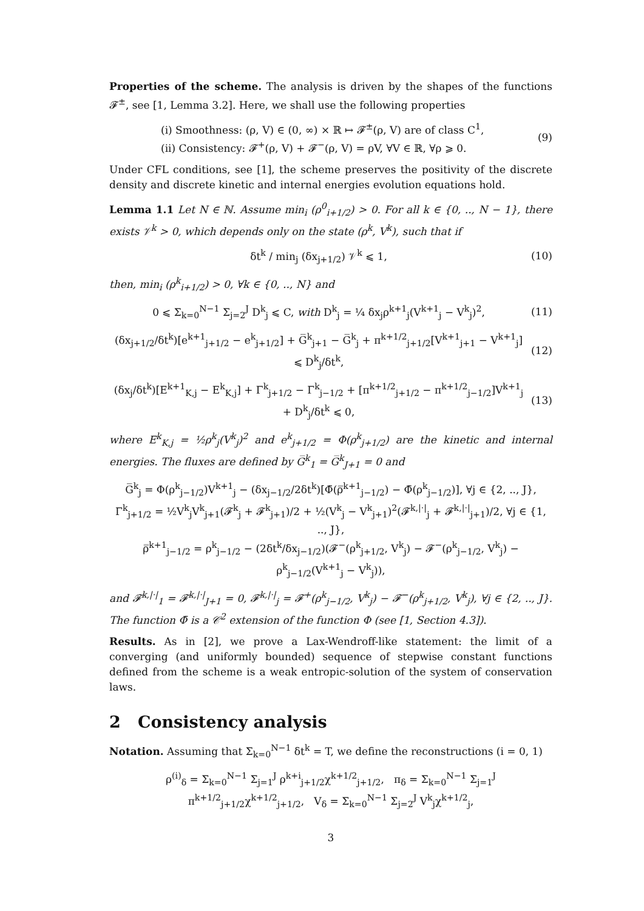Properties of the scheme. The analysis is driven by the shapes of the functions 𝓕<sup>±</sup>, see [1, Lemma 3.2]. Here, we shall use the following properties
(i) Smoothness: (ρ, V) ∈ (0, ∞) × ℝ ↦ 𝓕<sup>±</sup>(ρ, V) are of class C<sup>1</sup>,
(ii) Consistency: 𝓕<sup>+</sup>(ρ, V) + 𝓕<sup>−</sup>(ρ, V) = ρV, ∀V ∈ ℝ, ∀ρ ⩾ 0.
(9)
Under CFL conditions, see [1], the scheme preserves the positivity of the discrete density and discrete kinetic and internal energies evolution equations hold.
Lemma 1.1 Let N ∈ ℕ. Assume min<sub>i</sub> (ρ<sup>0</sup><sub>i+1/2</sub>) > 0. For all k ∈ {0, .., N − 1}, there exists 𝒱<sup>k</sup> > 0, which depends only on the state (ρ<sup>k</sup>, V<sup>k</sup>), such that if
δt<sup>k</sup> / min<sub>j</sub> (δx<sub>j+1/2</sub>) 𝒱<sup>k</sup> ⩽ 1,
(10)
then, min<sub>i</sub> (ρ<sup>k</sup><sub>i+1/2</sub>) > 0, ∀k ∈ {0, .., N} and
0 ⩽ Σ<sub>k=0</sub><sup>N−1</sup> Σ<sub>j=2</sub><sup>J</sup> D<sup>k</sup><sub>j</sub> ⩽ C, with D<sup>k</sup><sub>j</sub> = ¼ δx<sub>j</sub>ρ<sup>k+1</sup><sub>j</sub>(V<sup>k+1</sup><sub>j</sub> − V<sup>k</sup><sub>j</sub>)<sup>2</sup>,
(11)
(δx<sub>j+1/2</sub>/δt<sup>k</sup>)[e<sup>k+1</sup><sub>j+1/2</sub> − e<sup>k</sup><sub>j+1/2</sub>] + G̅<sup>k</sup><sub>j+1</sub> − G̅<sup>k</sup><sub>j</sub> + π<sup>k+1/2</sup><sub>j+1/2</sub>[V<sup>k+1</sup><sub>j+1</sub> − V<sup>k+1</sup><sub>j</sub>] ⩽ D<sup>k</sup><sub>j</sub>/δt<sup>k</sup>,
(12)
(δx<sub>j</sub>/δt<sup>k</sup>)[E<sup>k+1</sup><sub>K,j</sub> − E<sup>k</sup><sub>K,j</sub>] + Γ<sup>k</sup><sub>j+1/2</sub> − Γ<sup>k</sup><sub>j−1/2</sub> + [π<sup>k+1/2</sup><sub>j+1/2</sub> − π<sup>k+1/2</sup><sub>j−1/2</sub>]V<sup>k+1</sup><sub>j</sub> + D<sup>k</sup><sub>j</sub>/δt<sup>k</sup> ⩽ 0,
(13)
where E<sup>k</sup><sub>K,j</sub> = ½ρ<sup>k</sup><sub>j</sub>(V<sup>k</sup><sub>j</sub>)<sup>2</sup> and e<sup>k</sup><sub>j+1/2</sub> = Φ(ρ<sup>k</sup><sub>j+1/2</sub>) are the kinetic and internal energies. The fluxes are defined by G̅<sup>k</sup><sub>1</sub> = G̅<sup>k</sup><sub>J+1</sub> = 0 and
G̅<sup>k</sup><sub>j</sub> = Φ(ρ<sup>k</sup><sub>j−1/2</sub>)V<sup>k+1</sup><sub>j</sub> − (δx<sub>j−1/2</sub>/2δt<sup>k</sup>)[Φ̄(ρ̿<sup>k+1</sup><sub>j−1/2</sub>) − Φ̄(ρ<sup>k</sup><sub>j−1/2</sub>)], ∀j ∈ {2, .., J},
Γ<sup>k</sup><sub>j+1/2</sub> = ½V<sup>k</sup><sub>j</sub>V<sup>k</sup><sub>j+1</sub>(𝓕<sup>k</sup><sub>j</sub> + 𝓕<sup>k</sup><sub>j+1</sub>)/2 + ½(V<sup>k</sup><sub>j</sub> − V<sup>k</sup><sub>j+1</sub>)<sup>2</sup>(𝓕<sup>k,|·|</sup><sub>j</sub> + 𝓕<sup>k,|·|</sup><sub>j+1</sub>)/2, ∀j ∈ {1, .., J},
ρ̿<sup>k+1</sup><sub>j−1/2</sub> = ρ<sup>k</sup><sub>j−1/2</sub> − (2δt<sup>k</sup>/δx<sub>j−1/2</sub>)(𝓕<sup>−</sup>(ρ<sup>k</sup><sub>j+1/2</sub>, V<sup>k</sup><sub>j</sub>) − 𝓕<sup>−</sup>(ρ<sup>k</sup><sub>j−1/2</sub>, V<sup>k</sup><sub>j</sub>) − ρ<sup>k</sup><sub>j−1/2</sub>(V<sup>k+1</sup><sub>j</sub> − V<sup>k</sup><sub>j</sub>)),
and 𝓕<sup>k,|·|</sup><sub>1</sub> = 𝓕<sup>k,|·|</sup><sub>J+1</sub> = 0, 𝓕<sup>k,|·|</sup><sub>j</sub> = 𝓕<sup>+</sup>(ρ<sup>k</sup><sub>j−1/2</sub>, V<sup>k</sup><sub>j</sub>) − 𝓕<sup>−</sup>(ρ<sup>k</sup><sub>j+1/2</sub>, V<sup>k</sup><sub>j</sub>), ∀j ∈ {2, .., J}. The function Φ̄ is a 𝒞<sup>2</sup> extension of the function Φ (see [1, Section 4.3]).
Results. As in [2], we prove a Lax-Wendroff-like statement: the limit of a converging (and uniformly bounded) sequence of stepwise constant functions defined from the scheme is a weak entropic-solution of the system of conservation laws.
2 Consistency analysis
Notation. Assuming that Σ<sub>k=0</sub><sup>N−1</sup> δt<sup>k</sup> = T, we define the reconstructions (i = 0, 1)
ρ<sup>(i)</sup><sub>δ</sub> = Σ<sub>k=0</sub><sup>N−1</sup> Σ<sub>j=1</sub><sup>J</sup> ρ<sup>k+i</sup><sub>j+1/2</sub>χ<sup>k+1/2</sup><sub>j+1/2</sub>, π<sub>δ</sub> = Σ<sub>k=0</sub><sup>N−1</sup> Σ<sub>j=1</sub><sup>J</sup> π<sup>k+1/2</sup><sub>j+1/2</sub>χ<sup>k+1/2</sup><sub>j+1/2</sub>, V<sub>δ</sub> = Σ<sub>k=0</sub><sup>N−1</sup> Σ<sub>j=2</sub><sup>J</sup> V<sup>k</sup><sub>j</sub>χ<sup>k+1/2</sup><sub>j</sub>,
3